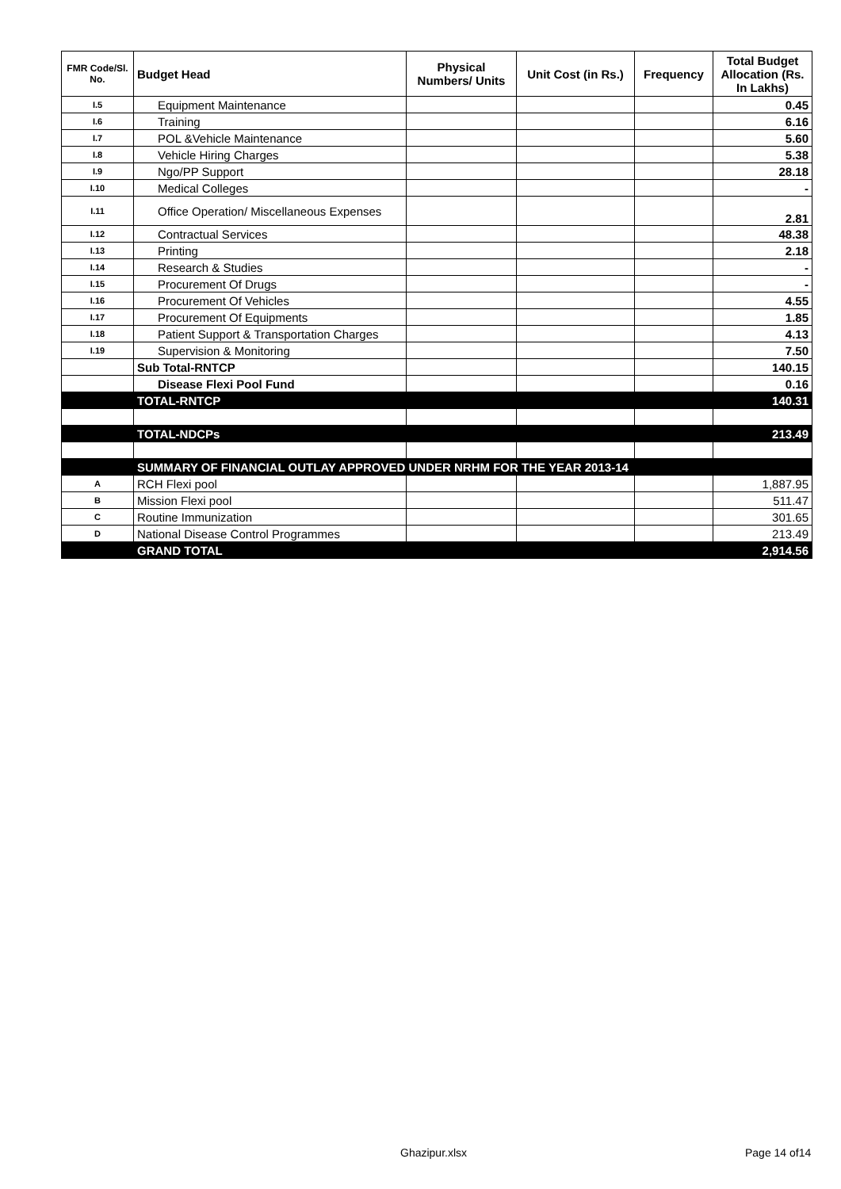| FMR Code/Sl. No. | Budget Head | Physical Numbers/ Units | Unit Cost (in Rs.) | Frequency | Total Budget Allocation (Rs. In Lakhs) |
| --- | --- | --- | --- | --- | --- |
| I.5 | Equipment Maintenance | | | | 0.45 |
| I.6 | Training | | | | 6.16 |
| I.7 | POL &Vehicle Maintenance | | | | 5.60 |
| I.8 | Vehicle Hiring Charges | | | | 5.38 |
| I.9 | Ngo/PP Support | | | | 28.18 |
| I.10 | Medical Colleges | | | | - |
| I.11 | Office Operation/ Miscellaneous Expenses | | | | 2.81 |
| I.12 | Contractual Services | | | | 48.38 |
| I.13 | Printing | | | | 2.18 |
| I.14 | Research & Studies | | | | - |
| I.15 | Procurement Of Drugs | | | | - |
| I.16 | Procurement Of Vehicles | | | | 4.55 |
| I.17 | Procurement Of Equipments | | | | 1.85 |
| I.18 | Patient Support & Transportation Charges | | | | 4.13 |
| I.19 | Supervision & Monitoring | | | | 7.50 |
| | Sub Total-RNTCP | | | | 140.15 |
| | Disease Flexi Pool Fund | | | | 0.16 |
| | TOTAL-RNTCP | | | | 140.31 |
| | TOTAL-NDCPs | | | | 213.49 |
| | SUMMARY OF FINANCIAL OUTLAY APPROVED UNDER NRHM FOR THE YEAR 2013-14 | | | | |
| A | RCH Flexi pool | | | | 1,887.95 |
| B | Mission Flexi pool | | | | 511.47 |
| C | Routine Immunization | | | | 301.65 |
| D | National Disease Control Programmes | | | | 213.49 |
| | GRAND TOTAL | | | | 2,914.56 |
Ghazipur.xlsx Page 14 of14